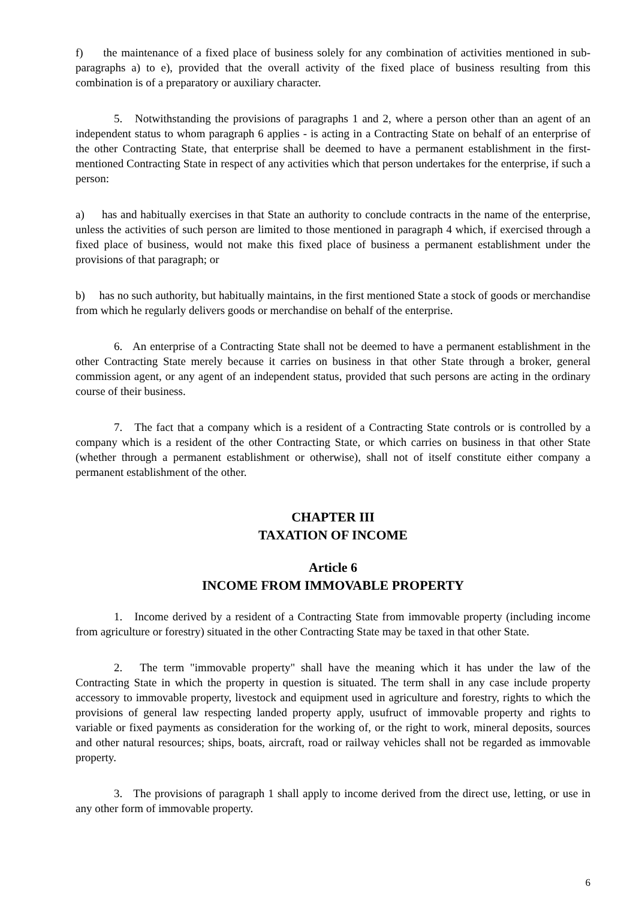f) the maintenance of a fixed place of business solely for any combination of activities mentioned in sub-paragraphs a) to e), provided that the overall activity of the fixed place of business resulting from this combination is of a preparatory or auxiliary character.
5. Notwithstanding the provisions of paragraphs 1 and 2, where a person other than an agent of an independent status to whom paragraph 6 applies - is acting in a Contracting State on behalf of an enterprise of the other Contracting State, that enterprise shall be deemed to have a permanent establishment in the first-mentioned Contracting State in respect of any activities which that person undertakes for the enterprise, if such a person:
a) has and habitually exercises in that State an authority to conclude contracts in the name of the enterprise, unless the activities of such person are limited to those mentioned in paragraph 4 which, if exercised through a fixed place of business, would not make this fixed place of business a permanent establishment under the provisions of that paragraph; or
b) has no such authority, but habitually maintains, in the first mentioned State a stock of goods or merchandise from which he regularly delivers goods or merchandise on behalf of the enterprise.
6. An enterprise of a Contracting State shall not be deemed to have a permanent establishment in the other Contracting State merely because it carries on business in that other State through a broker, general commission agent, or any agent of an independent status, provided that such persons are acting in the ordinary course of their business.
7. The fact that a company which is a resident of a Contracting State controls or is controlled by a company which is a resident of the other Contracting State, or which carries on business in that other State (whether through a permanent establishment or otherwise), shall not of itself constitute either company a permanent establishment of the other.
CHAPTER III
TAXATION OF INCOME
Article 6
INCOME FROM IMMOVABLE PROPERTY
1. Income derived by a resident of a Contracting State from immovable property (including income from agriculture or forestry) situated in the other Contracting State may be taxed in that other State.
2. The term "immovable property" shall have the meaning which it has under the law of the Contracting State in which the property in question is situated. The term shall in any case include property accessory to immovable property, livestock and equipment used in agriculture and forestry, rights to which the provisions of general law respecting landed property apply, usufruct of immovable property and rights to variable or fixed payments as consideration for the working of, or the right to work, mineral deposits, sources and other natural resources; ships, boats, aircraft, road or railway vehicles shall not be regarded as immovable property.
3. The provisions of paragraph 1 shall apply to income derived from the direct use, letting, or use in any other form of immovable property.
6